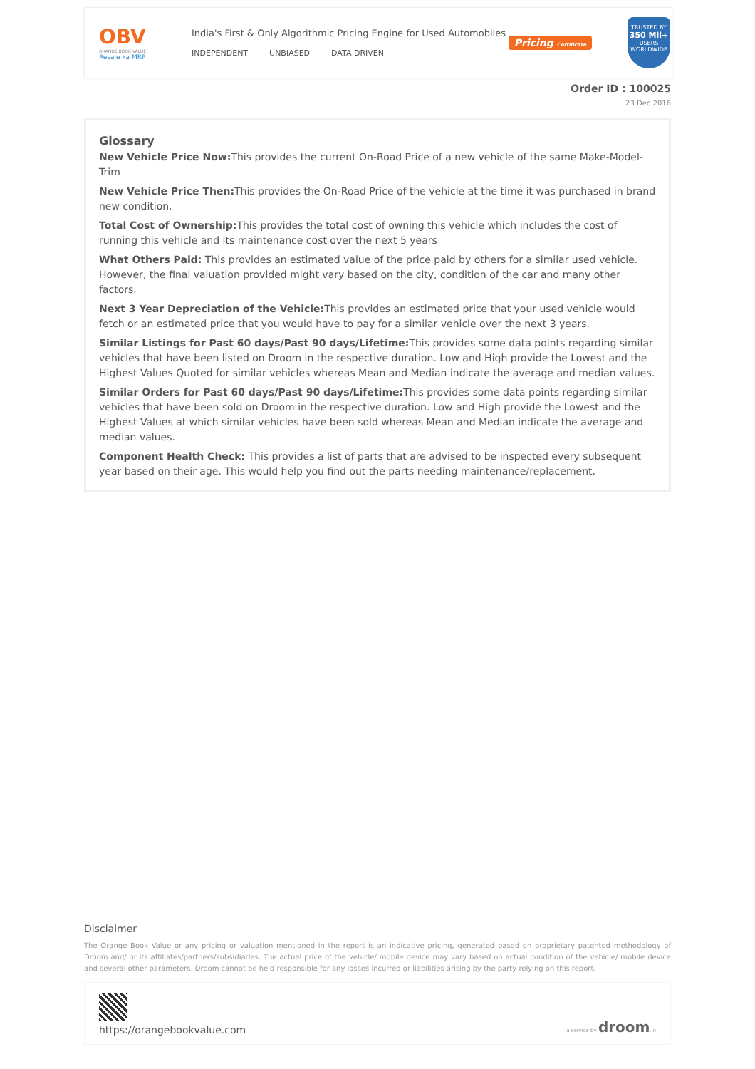OBV
ORANGE BOOK VALUE
Resale ka MRP
India's First & Only Algorithmic Pricing Engine for Used Automobiles
INDEPENDENT UNBIASED DATA DRIVEN
Pricing Certificate
TRUSTED BY
350 Mil+
USERS
WORLDWIDE
Order ID : 100025
23 Dec 2016
Glossary
New Vehicle Price Now: This provides the current On-Road Price of a new vehicle of the same Make-Model-Trim
New Vehicle Price Then: This provides the On-Road Price of the vehicle at the time it was purchased in brand new condition.
Total Cost of Ownership: This provides the total cost of owning this vehicle which includes the cost of running this vehicle and its maintenance cost over the next 5 years
What Others Paid: This provides an estimated value of the price paid by others for a similar used vehicle. However, the final valuation provided might vary based on the city, condition of the car and many other factors.
Next 3 Year Depreciation of the Vehicle: This provides an estimated price that your used vehicle would fetch or an estimated price that you would have to pay for a similar vehicle over the next 3 years.
Similar Listings for Past 60 days/Past 90 days/Lifetime: This provides some data points regarding similar vehicles that have been listed on Droom in the respective duration. Low and High provide the Lowest and the Highest Values Quoted for similar vehicles whereas Mean and Median indicate the average and median values.
Similar Orders for Past 60 days/Past 90 days/Lifetime: This provides some data points regarding similar vehicles that have been sold on Droom in the respective duration. Low and High provide the Lowest and the Highest Values at which similar vehicles have been sold whereas Mean and Median indicate the average and median values.
Component Health Check: This provides a list of parts that are advised to be inspected every subsequent year based on their age. This would help you find out the parts needing maintenance/replacement.
Disclaimer
The Orange Book Value or any pricing or valuation mentioned in the report is an indicative pricing, generated based on proprietary patented methodology of Droom and/ or its affiliates/partners/subsidiaries. The actual price of the vehicle/ mobile device may vary based on actual condition of the vehicle/ mobile device and several other parameters. Droom cannot be held responsible for any losses incurred or liabilities arising by the party relying on this report.
https://orangebookvalue.com
- a service by droom.in